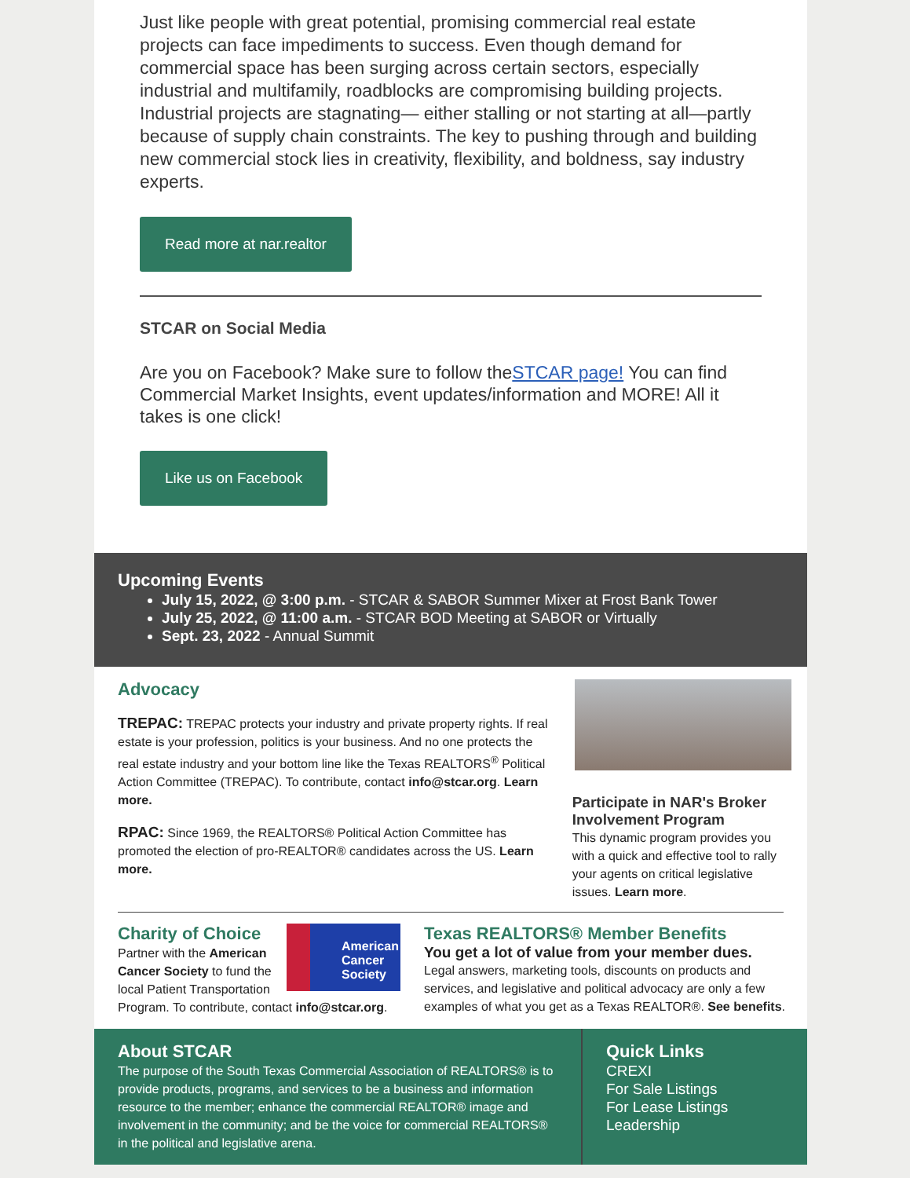Just like people with great potential, promising commercial real estate projects can face impediments to success. Even though demand for commercial space has been surging across certain sectors, especially industrial and multifamily, roadblocks are compromising building projects. Industrial projects are stagnating— either stalling or not starting at all—partly because of supply chain constraints. The key to pushing through and building new commercial stock lies in creativity, flexibility, and boldness, say industry experts.
Read more at nar.realtor
STCAR on Social Media
Are you on Facebook? Make sure to follow theSTCAR page! You can find Commercial Market Insights, event updates/information and MORE! All it takes is one click!
Like us on Facebook
Upcoming Events
July 15, 2022, @ 3:00 p.m. - STCAR & SABOR Summer Mixer at Frost Bank Tower
July 25, 2022, @ 11:00 a.m. - STCAR BOD Meeting at SABOR or Virtually
Sept. 23, 2022 - Annual Summit
Advocacy
TREPAC: TREPAC protects your industry and private property rights. If real estate is your profession, politics is your business. And no one protects the real estate industry and your bottom line like the Texas REALTORS<sup>®</sup> Political Action Committee (TREPAC). To contribute, contact info@stcar.org. Learn more.
RPAC: Since 1969, the REALTORS® Political Action Committee has promoted the election of pro-REALTOR® candidates across the US. Learn more.
Participate in NAR's Broker Involvement Program
This dynamic program provides you with a quick and effective tool to rally your agents on critical legislative issues. Learn more.
American Cancer Society
Charity of Choice
Partner with the American Cancer Society to fund the local Patient Transportation Program. To contribute, contact info@stcar.org.
Texas REALTORS® Member Benefits
You get a lot of value from your member dues.
Legal answers, marketing tools, discounts on products and services, and legislative and political advocacy are only a few examples of what you get as a Texas REALTOR®. See benefits.
About STCAR
The purpose of the South Texas Commercial Association of REALTORS® is to provide products, programs, and services to be a business and information resource to the member; enhance the commercial REALTOR® image and involvement in the community; and be the voice for commercial REALTORS® in the political and legislative arena.
Quick Links
CREXI
For Sale Listings
For Lease Listings
Leadership